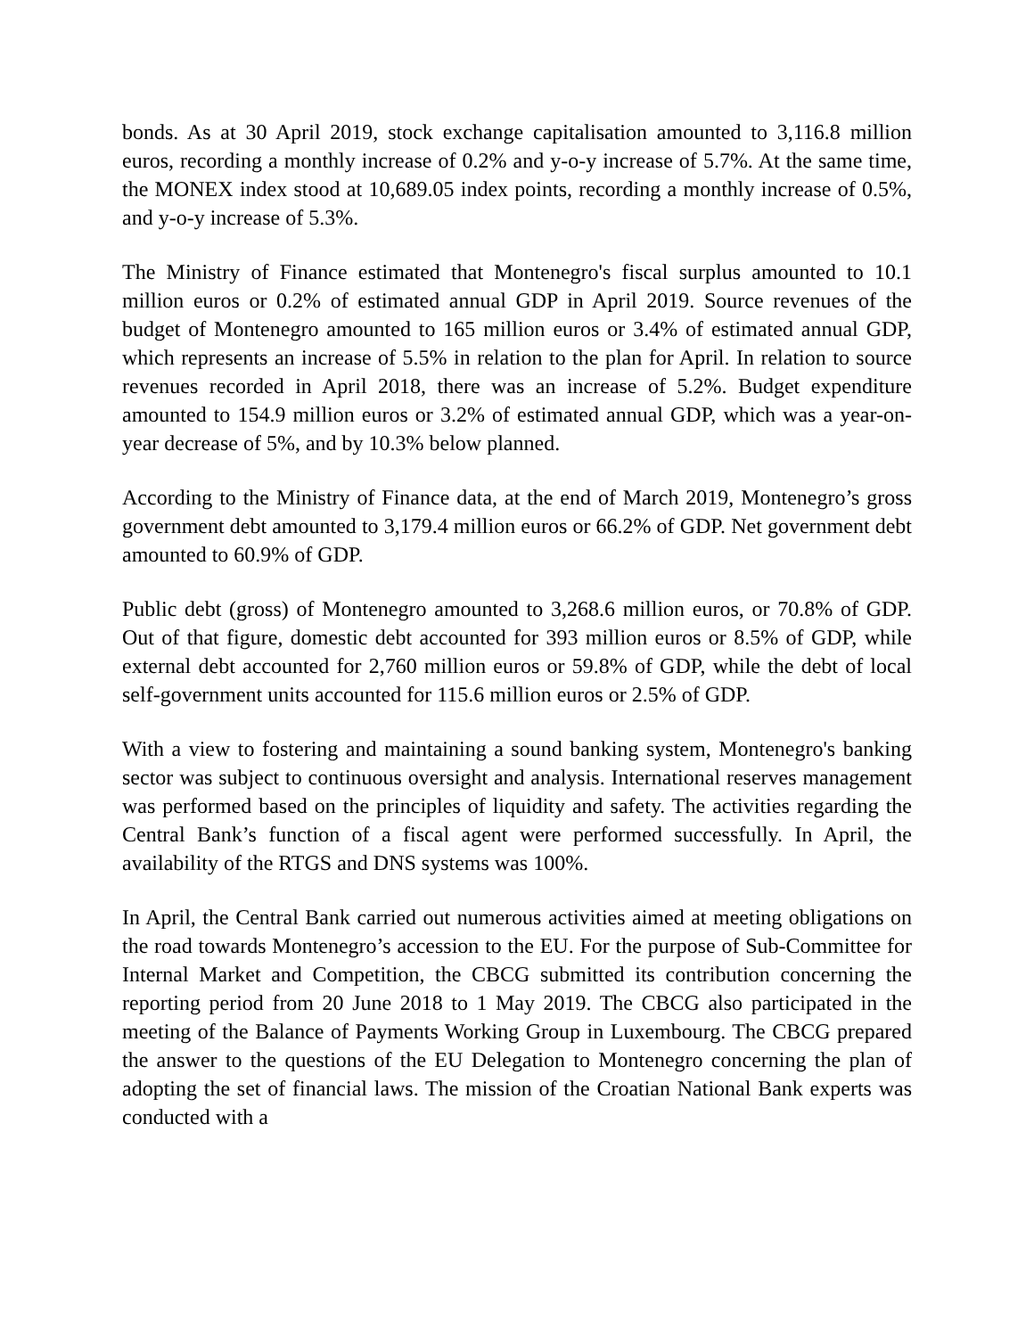bonds. As at 30 April 2019, stock exchange capitalisation amounted to 3,116.8 million euros, recording a monthly increase of 0.2% and y-o-y increase of 5.7%. At the same time, the MONEX index stood at 10,689.05 index points, recording a monthly increase of 0.5%, and y-o-y increase of 5.3%.
The Ministry of Finance estimated that Montenegro's fiscal surplus amounted to 10.1 million euros or 0.2% of estimated annual GDP in April 2019. Source revenues of the budget of Montenegro amounted to 165 million euros or 3.4% of estimated annual GDP, which represents an increase of 5.5% in relation to the plan for April. In relation to source revenues recorded in April 2018, there was an increase of 5.2%. Budget expenditure amounted to 154.9 million euros or 3.2% of estimated annual GDP, which was a year-on-year decrease of 5%, and by 10.3% below planned.
According to the Ministry of Finance data, at the end of March 2019, Montenegro’s gross government debt amounted to 3,179.4 million euros or 66.2% of GDP. Net government debt amounted to 60.9% of GDP.
Public debt (gross) of Montenegro amounted to 3,268.6 million euros, or 70.8% of GDP. Out of that figure, domestic debt accounted for 393 million euros or 8.5% of GDP, while external debt accounted for 2,760 million euros or 59.8% of GDP, while the debt of local self-government units accounted for 115.6 million euros or 2.5% of GDP.
With a view to fostering and maintaining a sound banking system, Montenegro's banking sector was subject to continuous oversight and analysis. International reserves management was performed based on the principles of liquidity and safety. The activities regarding the Central Bank’s function of a fiscal agent were performed successfully. In April, the availability of the RTGS and DNS systems was 100%.
In April, the Central Bank carried out numerous activities aimed at meeting obligations on the road towards Montenegro’s accession to the EU. For the purpose of Sub-Committee for Internal Market and Competition, the CBCG submitted its contribution concerning the reporting period from 20 June 2018 to 1 May 2019. The CBCG also participated in the meeting of the Balance of Payments Working Group in Luxembourg. The CBCG prepared the answer to the questions of the EU Delegation to Montenegro concerning the plan of adopting the set of financial laws. The mission of the Croatian National Bank experts was conducted with a